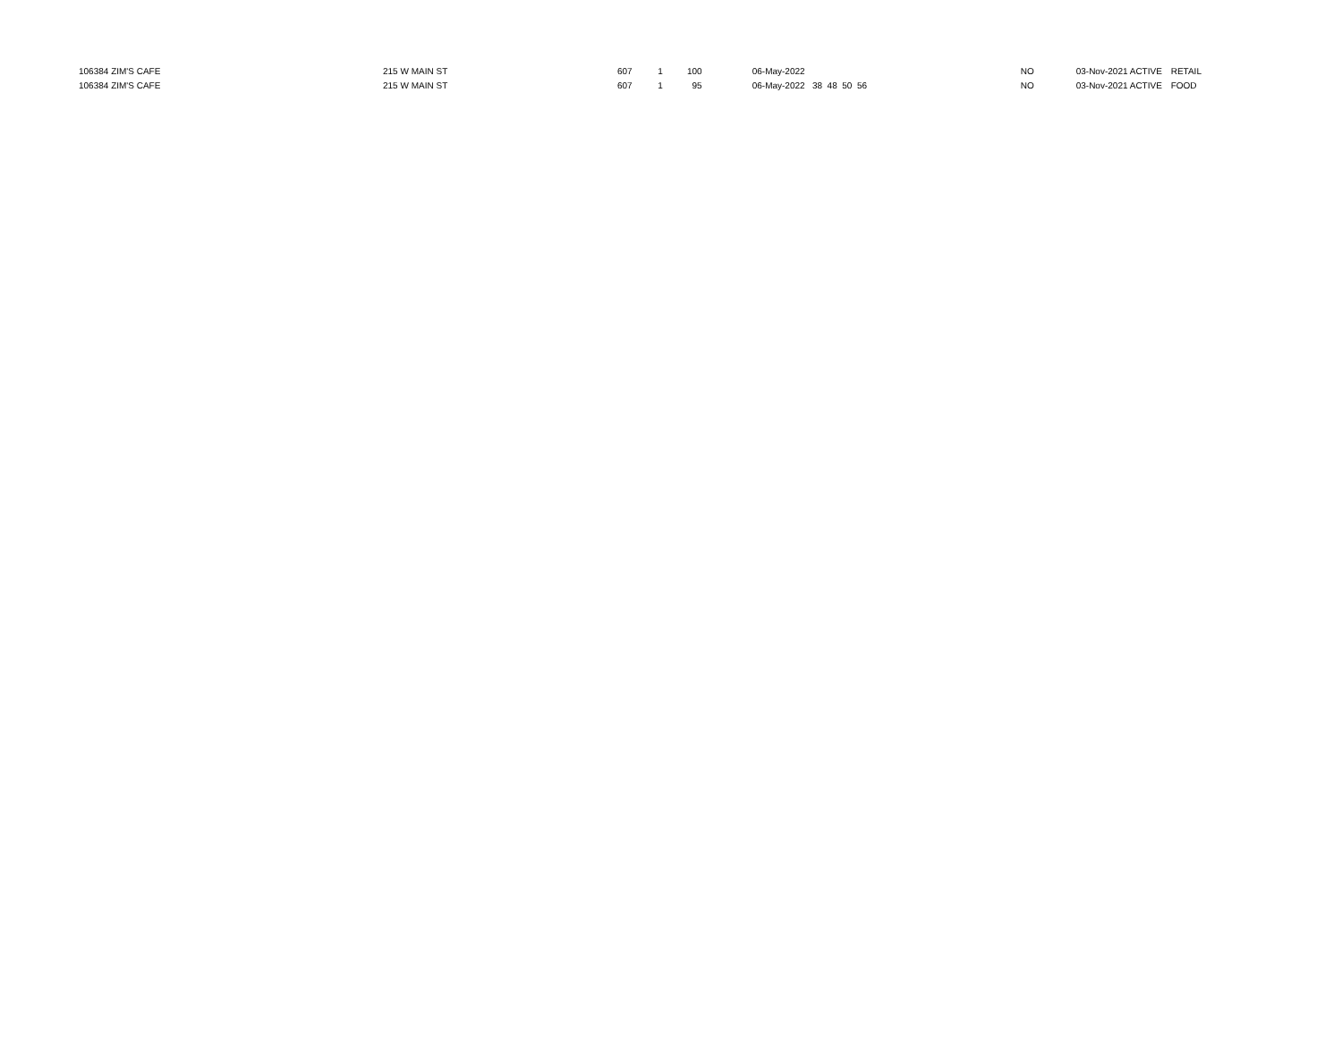| 106384 ZIM'S CAFE | 215 W MAIN ST | 607 | 1 | 100 | | 06-May-2022 | NO | 03-Nov-2021 ACTIVE | RETAIL |
| 106384 ZIM'S CAFE | 215 W MAIN ST | 607 | 1 | 95 | | 06-May-2022 38 48 50 56 | NO | 03-Nov-2021 ACTIVE | FOOD |